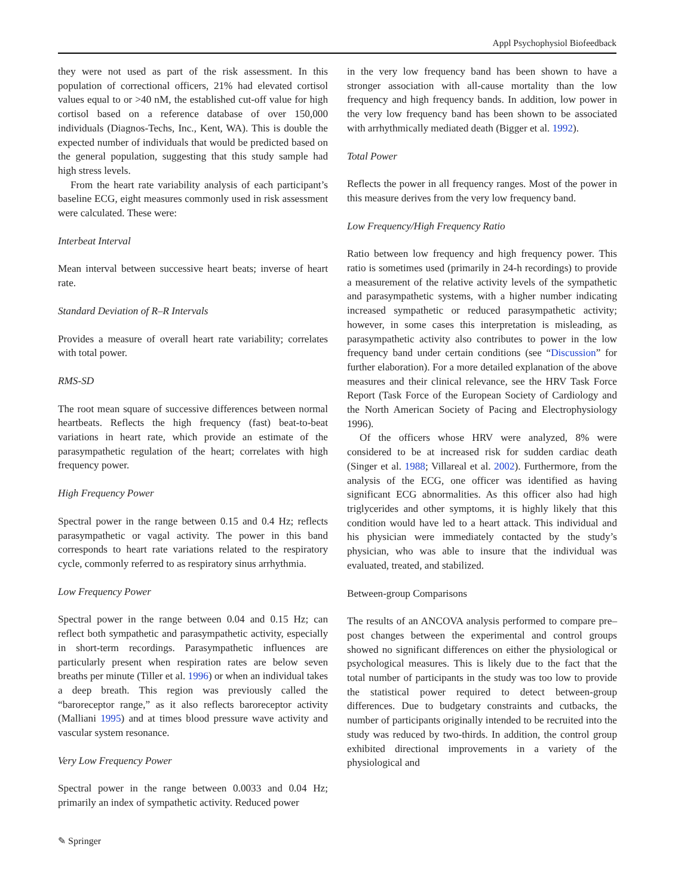Appl Psychophysiol Biofeedback
they were not used as part of the risk assessment. In this population of correctional officers, 21% had elevated cortisol values equal to or >40 nM, the established cut-off value for high cortisol based on a reference database of over 150,000 individuals (Diagnos-Techs, Inc., Kent, WA). This is double the expected number of individuals that would be predicted based on the general population, suggesting that this study sample had high stress levels.
From the heart rate variability analysis of each participant’s baseline ECG, eight measures commonly used in risk assessment were calculated. These were:
Interbeat Interval
Mean interval between successive heart beats; inverse of heart rate.
Standard Deviation of R–R Intervals
Provides a measure of overall heart rate variability; correlates with total power.
RMS-SD
The root mean square of successive differences between normal heartbeats. Reflects the high frequency (fast) beat-to-beat variations in heart rate, which provide an estimate of the parasympathetic regulation of the heart; correlates with high frequency power.
High Frequency Power
Spectral power in the range between 0.15 and 0.4 Hz; reflects parasympathetic or vagal activity. The power in this band corresponds to heart rate variations related to the respiratory cycle, commonly referred to as respiratory sinus arrhythmia.
Low Frequency Power
Spectral power in the range between 0.04 and 0.15 Hz; can reflect both sympathetic and parasympathetic activity, especially in short-term recordings. Parasympathetic influences are particularly present when respiration rates are below seven breaths per minute (Tiller et al. 1996) or when an individual takes a deep breath. This region was previously called the “baroreceptor range,” as it also reflects baroreceptor activity (Malliani 1995) and at times blood pressure wave activity and vascular system resonance.
Very Low Frequency Power
Spectral power in the range between 0.0033 and 0.04 Hz; primarily an index of sympathetic activity. Reduced power
in the very low frequency band has been shown to have a stronger association with all-cause mortality than the low frequency and high frequency bands. In addition, low power in the very low frequency band has been shown to be associated with arrhythmically mediated death (Bigger et al. 1992).
Total Power
Reflects the power in all frequency ranges. Most of the power in this measure derives from the very low frequency band.
Low Frequency/High Frequency Ratio
Ratio between low frequency and high frequency power. This ratio is sometimes used (primarily in 24-h recordings) to provide a measurement of the relative activity levels of the sympathetic and parasympathetic systems, with a higher number indicating increased sympathetic or reduced parasympathetic activity; however, in some cases this interpretation is misleading, as parasympathetic activity also contributes to power in the low frequency band under certain conditions (see “Discussion” for further elaboration). For a more detailed explanation of the above measures and their clinical relevance, see the HRV Task Force Report (Task Force of the European Society of Cardiology and the North American Society of Pacing and Electrophysiology 1996).
Of the officers whose HRV were analyzed, 8% were considered to be at increased risk for sudden cardiac death (Singer et al. 1988; Villareal et al. 2002). Furthermore, from the analysis of the ECG, one officer was identified as having significant ECG abnormalities. As this officer also had high triglycerides and other symptoms, it is highly likely that this condition would have led to a heart attack. This individual and his physician were immediately contacted by the study’s physician, who was able to insure that the individual was evaluated, treated, and stabilized.
Between-group Comparisons
The results of an ANCOVA analysis performed to compare pre–post changes between the experimental and control groups showed no significant differences on either the physiological or psychological measures. This is likely due to the fact that the total number of participants in the study was too low to provide the statistical power required to detect between-group differences. Due to budgetary constraints and cutbacks, the number of participants originally intended to be recruited into the study was reduced by two-thirds. In addition, the control group exhibited directional improvements in a variety of the physiological and
✎ Springer